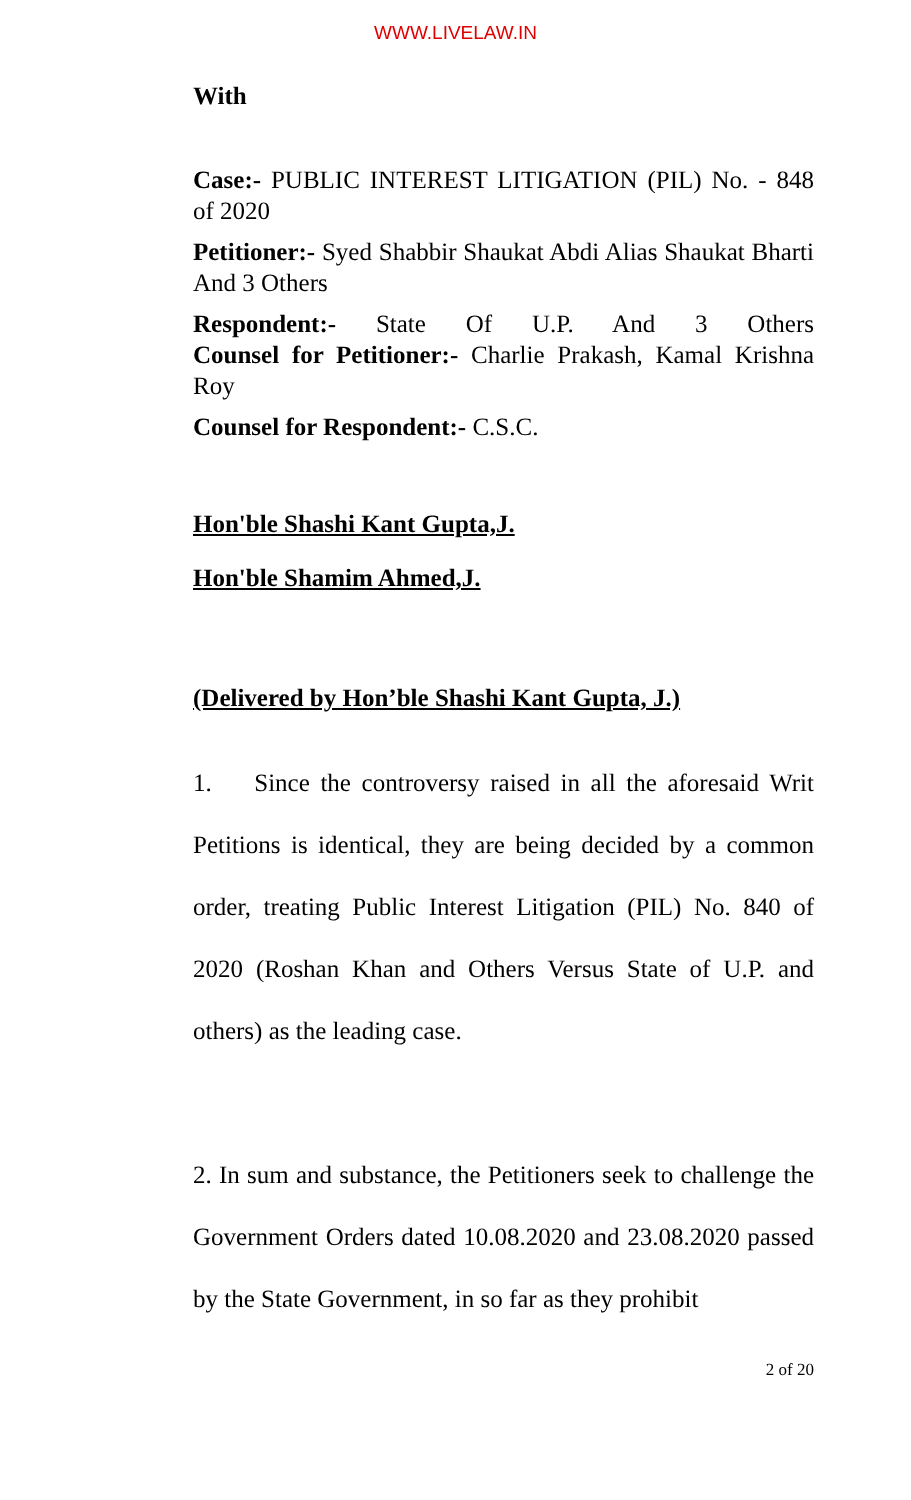WWW.LIVELAW.IN
With
Case:- PUBLIC INTEREST LITIGATION (PIL) No. - 848 of 2020
Petitioner:- Syed Shabbir Shaukat Abdi Alias Shaukat Bharti And 3 Others
Respondent:- State Of U.P. And 3 Others
Counsel for Petitioner:- Charlie Prakash, Kamal Krishna Roy
Counsel for Respondent:- C.S.C.
Hon'ble Shashi Kant Gupta,J.
Hon'ble Shamim Ahmed,J.
(Delivered by Hon’ble Shashi Kant Gupta, J.)
1. Since the controversy raised in all the aforesaid Writ Petitions is identical, they are being decided by a common order, treating Public Interest Litigation (PIL) No. 840 of 2020 (Roshan Khan and Others Versus State of U.P. and others) as the leading case.
2. In sum and substance, the Petitioners seek to challenge the Government Orders dated 10.08.2020 and 23.08.2020 passed by the State Government, in so far as they prohibit
2 of 20